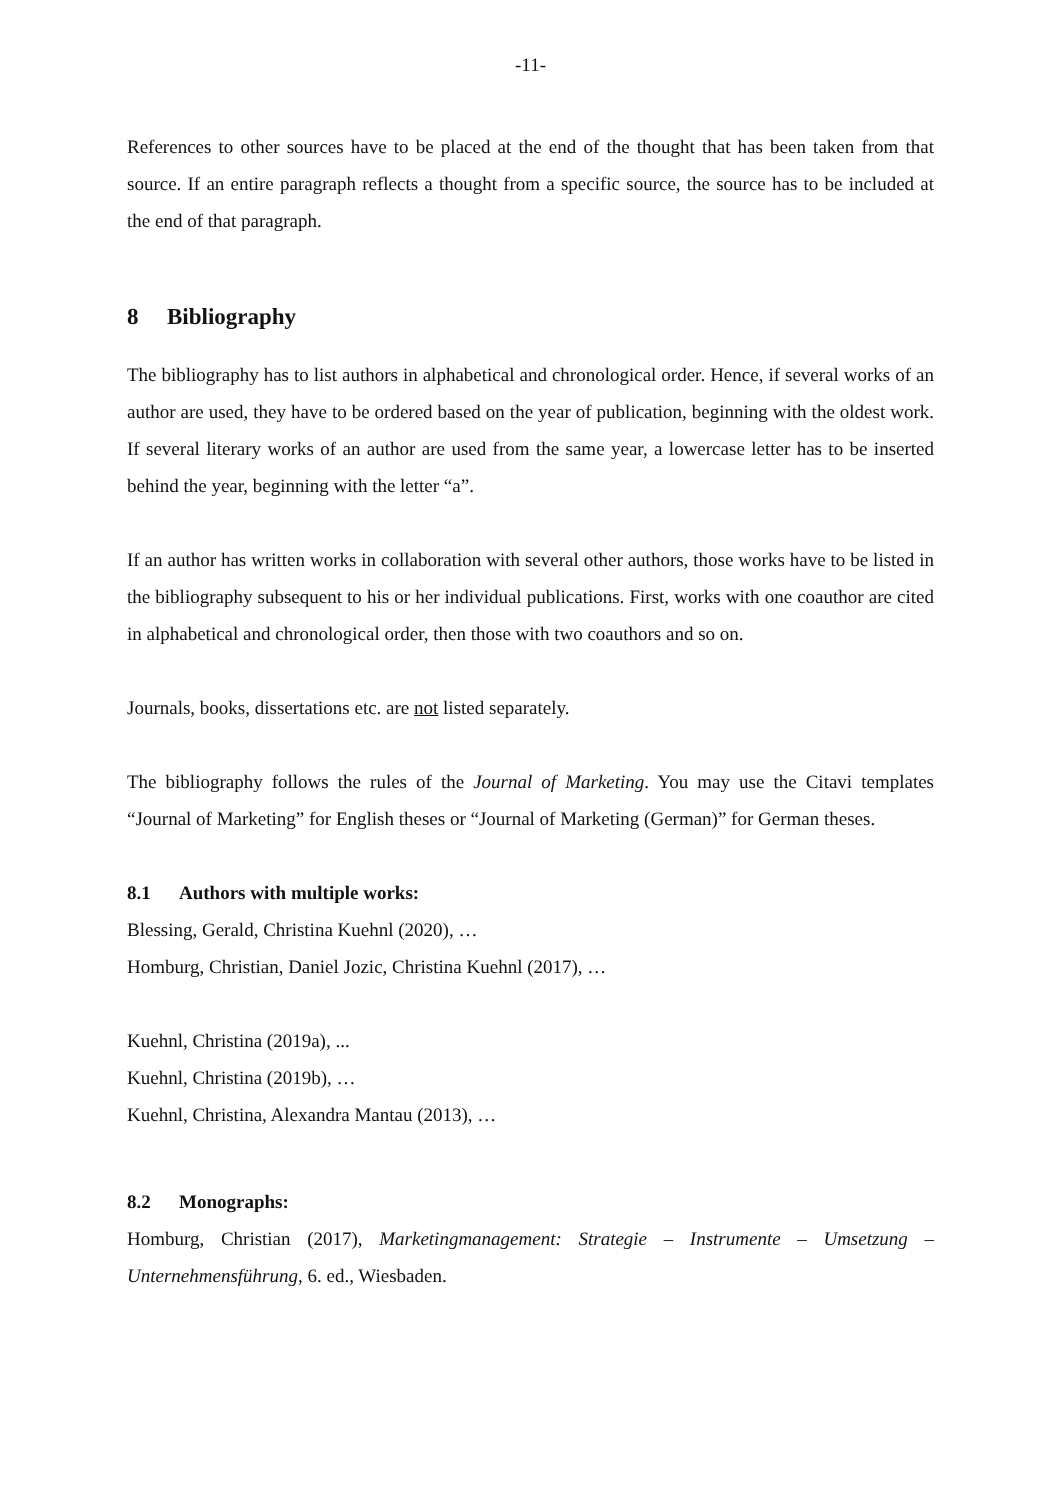-11-
References to other sources have to be placed at the end of the thought that has been taken from that source. If an entire paragraph reflects a thought from a specific source, the source has to be included at the end of that paragraph.
8 Bibliography
The bibliography has to list authors in alphabetical and chronological order. Hence, if several works of an author are used, they have to be ordered based on the year of publication, beginning with the oldest work. If several literary works of an author are used from the same year, a lowercase letter has to be inserted behind the year, beginning with the letter “a”.
If an author has written works in collaboration with several other authors, those works have to be listed in the bibliography subsequent to his or her individual publications. First, works with one coauthor are cited in alphabetical and chronological order, then those with two coauthors and so on.
Journals, books, dissertations etc. are not listed separately.
The bibliography follows the rules of the Journal of Marketing. You may use the Citavi templates “Journal of Marketing” for English theses or “Journal of Marketing (German)” for German theses.
8.1 Authors with multiple works:
Blessing, Gerald, Christina Kuehnl (2020), …
Homburg, Christian, Daniel Jozic, Christina Kuehnl (2017), …
Kuehnl, Christina (2019a), ...
Kuehnl, Christina (2019b), …
Kuehnl, Christina, Alexandra Mantau (2013), …
8.2 Monographs:
Homburg, Christian (2017), Marketingmanagement: Strategie – Instrumente – Umsetzung – Unternehmensführung, 6. ed., Wiesbaden.